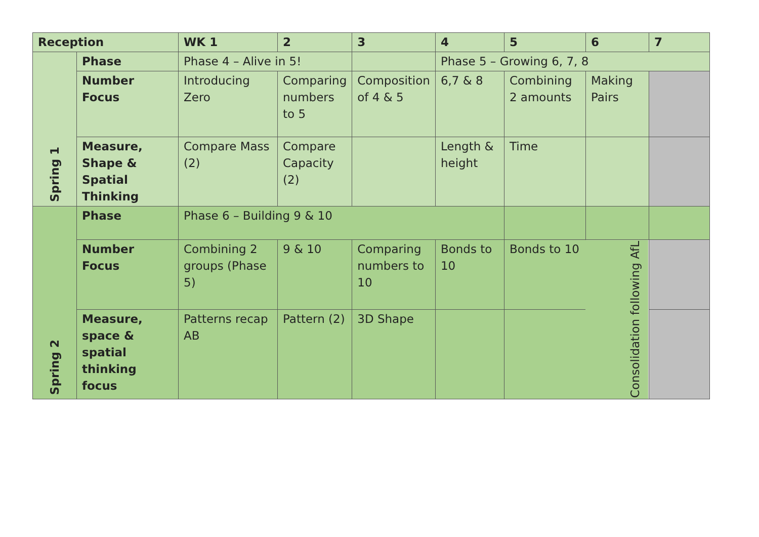| Reception | | WK 1 | 2 | 3 | 4 | 5 | 6 | 7 |
| --- | --- | --- | --- | --- | --- | --- | --- | --- |
| Spring 1 | Phase | Phase 4 – Alive in 5! | | | Phase 5 – Growing 6, 7, 8 | | | |
| | Number Focus | Introducing Zero | Comparing numbers to 5 | Composition of 4 & 5 | 6,7 & 8 | Combining 2 amounts | Making Pairs | |
| | Measure, Shape & Spatial Thinking | Compare Mass (2) | Compare Capacity (2) | | Length & height | Time | | |
| Spring 2 | Phase | Phase 6 – Building 9 & 10 | | | | | | |
| | Number Focus | Combining 2 groups (Phase 5) | 9 & 10 | Comparing numbers to 10 | Bonds to 10 | Bonds to 10 | Consolidation following AfL | |
| | Measure, space & spatial thinking focus | Patterns recap AB | Pattern (2) | 3D Shape | | | | |